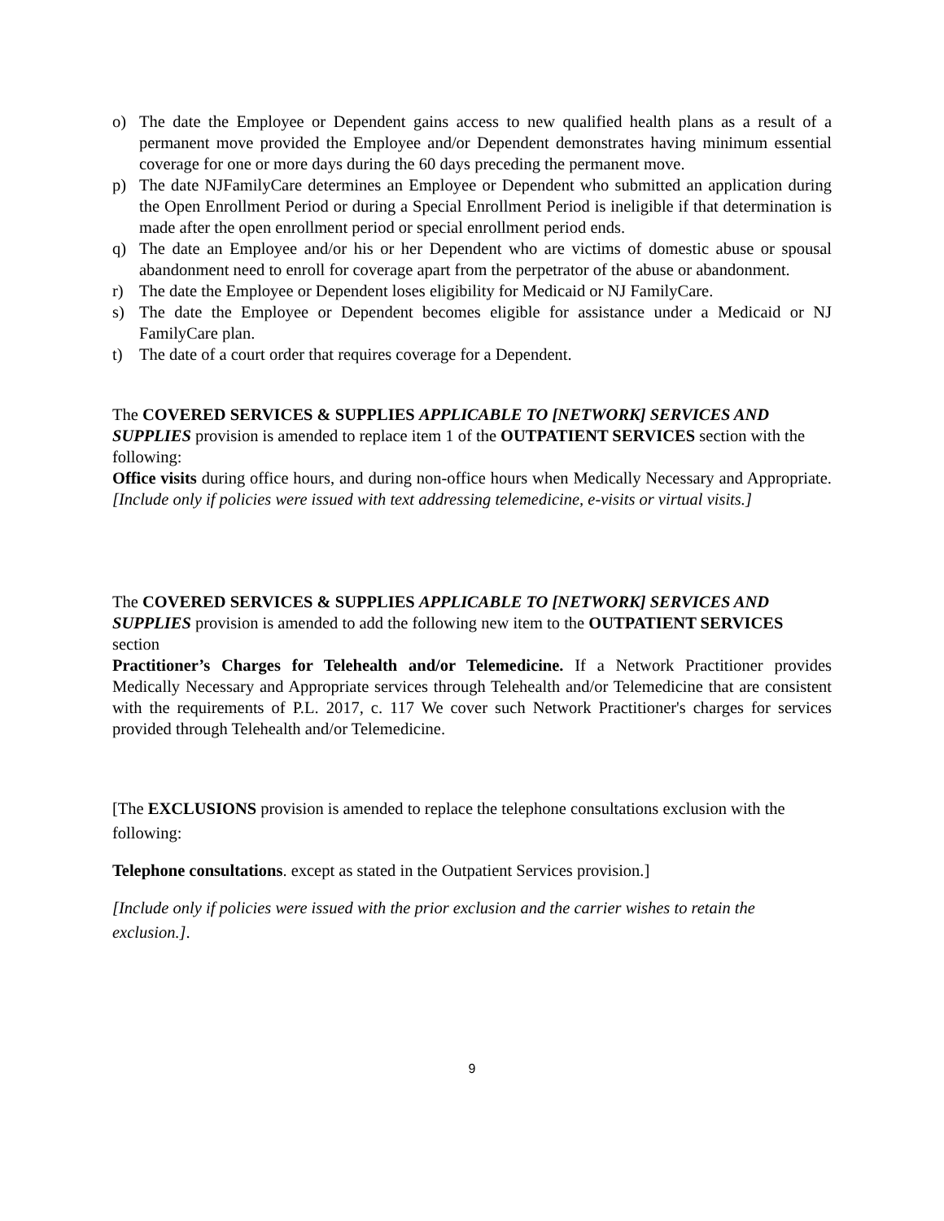o) The date the Employee or Dependent gains access to new qualified health plans as a result of a permanent move provided the Employee and/or Dependent demonstrates having minimum essential coverage for one or more days during the 60 days preceding the permanent move.
p) The date NJFamilyCare determines an Employee or Dependent who submitted an application during the Open Enrollment Period or during a Special Enrollment Period is ineligible if that determination is made after the open enrollment period or special enrollment period ends.
q) The date an Employee and/or his or her Dependent who are victims of domestic abuse or spousal abandonment need to enroll for coverage apart from the perpetrator of the abuse or abandonment.
r) The date the Employee or Dependent loses eligibility for Medicaid or NJ FamilyCare.
s) The date the Employee or Dependent becomes eligible for assistance under a Medicaid or NJ FamilyCare plan.
t) The date of a court order that requires coverage for a Dependent.
The COVERED SERVICES & SUPPLIES APPLICABLE TO [NETWORK] SERVICES AND SUPPLIES provision is amended to replace item 1 of the OUTPATIENT SERVICES section with the following:
Office visits during office hours, and during non-office hours when Medically Necessary and Appropriate. [Include only if policies were issued with text addressing telemedicine, e-visits or virtual visits.]
The COVERED SERVICES & SUPPLIES APPLICABLE TO [NETWORK] SERVICES AND SUPPLIES provision is amended to add the following new item to the OUTPATIENT SERVICES section
Practitioner’s Charges for Telehealth and/or Telemedicine. If a Network Practitioner provides Medically Necessary and Appropriate services through Telehealth and/or Telemedicine that are consistent with the requirements of P.L. 2017, c. 117 We cover such Network Practitioner's charges for services provided through Telehealth and/or Telemedicine.
[The EXCLUSIONS provision is amended to replace the telephone consultations exclusion with the following:
Telephone consultations. except as stated in the Outpatient Services provision.]
[Include only if policies were issued with the prior exclusion and the carrier wishes to retain the exclusion.].
9